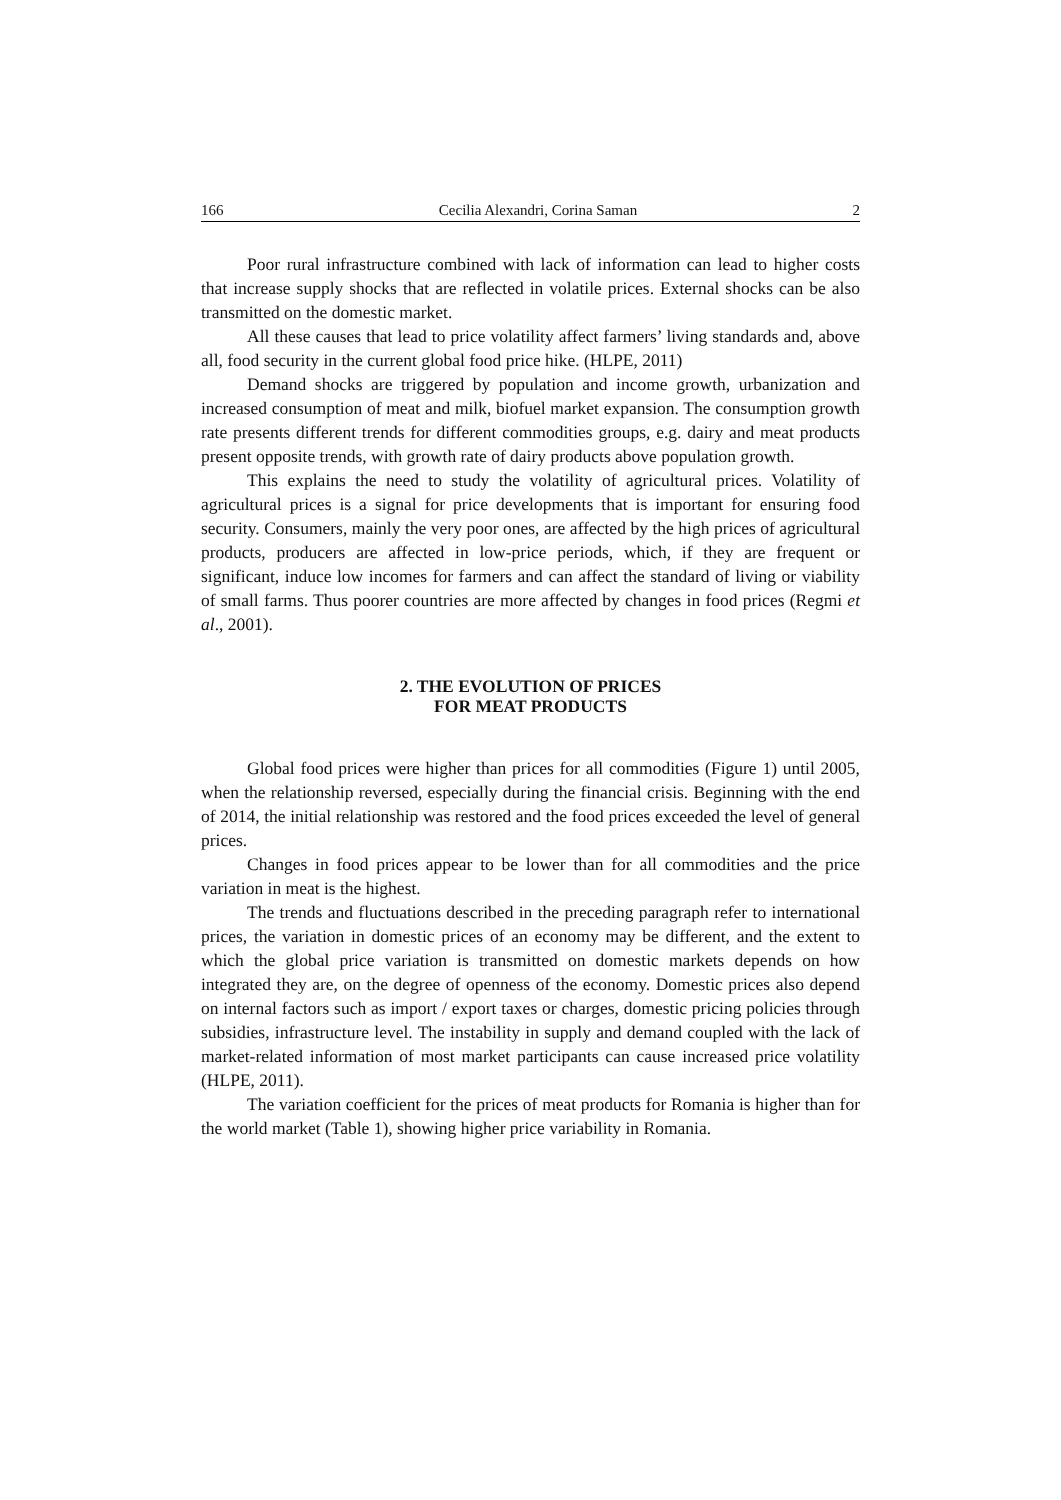166 Cecilia Alexandri, Corina Saman 2
Poor rural infrastructure combined with lack of information can lead to higher costs that increase supply shocks that are reflected in volatile prices. External shocks can be also transmitted on the domestic market.
All these causes that lead to price volatility affect farmers’ living standards and, above all, food security in the current global food price hike. (HLPE, 2011)
Demand shocks are triggered by population and income growth, urbanization and increased consumption of meat and milk, biofuel market expansion. The consumption growth rate presents different trends for different commodities groups, e.g. dairy and meat products present opposite trends, with growth rate of dairy products above population growth.
This explains the need to study the volatility of agricultural prices. Volatility of agricultural prices is a signal for price developments that is important for ensuring food security. Consumers, mainly the very poor ones, are affected by the high prices of agricultural products, producers are affected in low-price periods, which, if they are frequent or significant, induce low incomes for farmers and can affect the standard of living or viability of small farms. Thus poorer countries are more affected by changes in food prices (Regmi et al., 2001).
2. THE EVOLUTION OF PRICES
FOR MEAT PRODUCTS
Global food prices were higher than prices for all commodities (Figure 1) until 2005, when the relationship reversed, especially during the financial crisis. Beginning with the end of 2014, the initial relationship was restored and the food prices exceeded the level of general prices.
Changes in food prices appear to be lower than for all commodities and the price variation in meat is the highest.
The trends and fluctuations described in the preceding paragraph refer to international prices, the variation in domestic prices of an economy may be different, and the extent to which the global price variation is transmitted on domestic markets depends on how integrated they are, on the degree of openness of the economy. Domestic prices also depend on internal factors such as import / export taxes or charges, domestic pricing policies through subsidies, infrastructure level. The instability in supply and demand coupled with the lack of market-related information of most market participants can cause increased price volatility (HLPE, 2011).
The variation coefficient for the prices of meat products for Romania is higher than for the world market (Table 1), showing higher price variability in Romania.